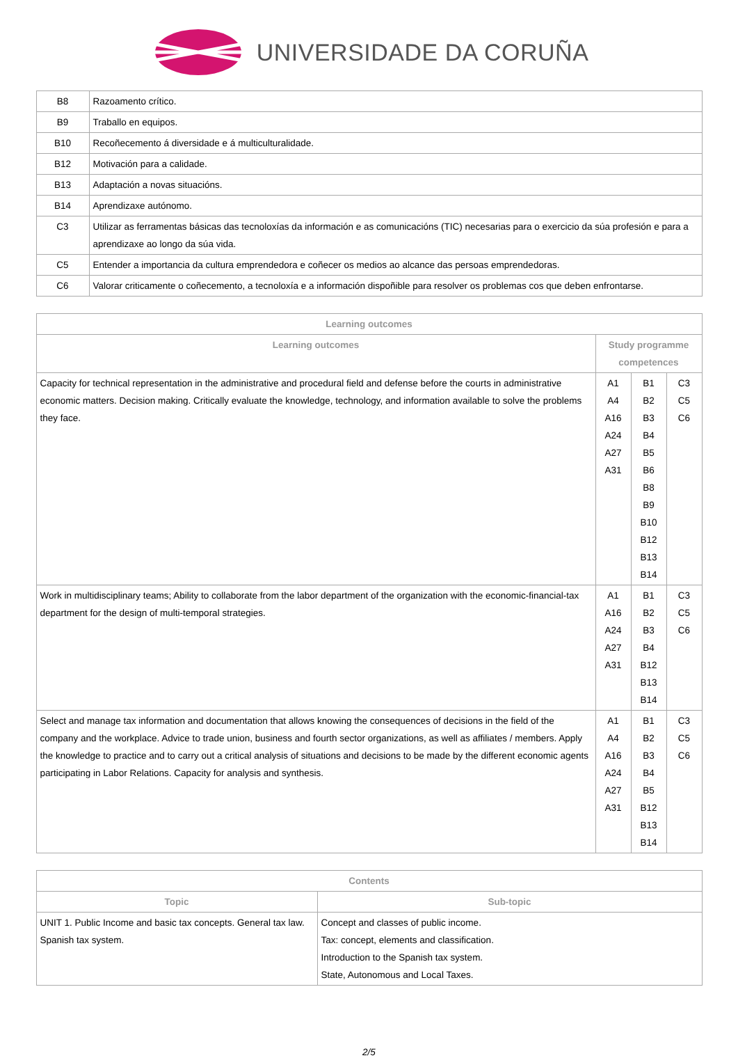UNIVERSIDADE DA CORUÑA
| B8 | Razoamento crítico. |
| B9 | Traballo en equipos. |
| B10 | Recoñecemento á diversidade e á multiculturalidade. |
| B12 | Motivación para a calidade. |
| B13 | Adaptación a novas situacións. |
| B14 | Aprendizaxe autónomo. |
| C3 | Utilizar as ferramentas básicas das tecnoloxías da información e as comunicacións (TIC) necesarias para o exercicio da súa profesión e para a aprendizaxe ao longo da súa vida. |
| C5 | Entender a importancia da cultura emprendedora e coñecer os medios ao alcance das persoas emprendedoras. |
| C6 | Valorar criticamente o coñecemento, a tecnoloxía e a información dispoñible para resolver os problemas cos que deben enfrontarse. |
| Learning outcomes | | | |
| --- | --- | --- | --- |
| Learning outcomes | Study programme competences | | |
| Capacity for technical representation in the administrative and procedural field and defense before the courts in administrative economic matters. Decision making. Critically evaluate the knowledge, technology, and information available to solve the problems they face. | A1 A4 A16 A24 A27 A31 | B1 B2 B3 B4 B5 B6 B8 B9 B10 B12 B13 B14 | C3 C5 C6 |
| Work in multidisciplinary teams; Ability to collaborate from the labor department of the organization with the economic-financial-tax department for the design of multi-temporal strategies. | A1 A16 A24 A27 A31 | B1 B2 B3 B4 B12 B13 B14 | C3 C5 C6 |
| Select and manage tax information and documentation that allows knowing the consequences of decisions in the field of the company and the workplace. Advice to trade union, business and fourth sector organizations, as well as affiliates / members. Apply the knowledge to practice and to carry out a critical analysis of situations and decisions to be made by the different economic agents participating in Labor Relations. Capacity for analysis and synthesis. | A1 A4 A16 A24 A27 A31 | B1 B2 B3 B4 B5 B12 B13 B14 | C3 C5 C6 |
| Contents | |
| --- | --- |
| Topic | Sub-topic |
| UNIT 1. Public Income and basic tax concepts. General tax law. Spanish tax system. | Concept and classes of public income. Tax: concept, elements and classification. Introduction to the Spanish tax system. State, Autonomous and Local Taxes. |
2/5